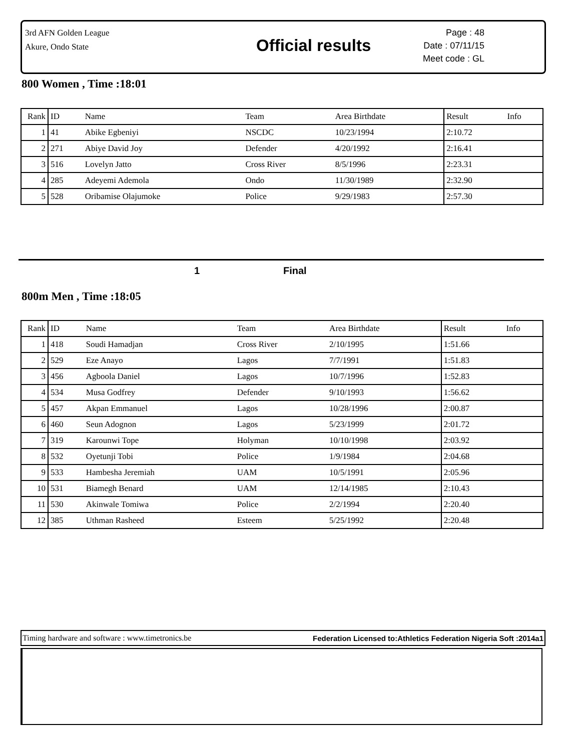3rd AFN Golden League
Akure, Ondo State
Official results
Page : 48
Date : 07/11/15
Meet code : GL
800 Women , Time :18:01
| Rank | ID | Name | Team | Area Birthdate | Result | Info |
| --- | --- | --- | --- | --- | --- | --- |
| 1 | 41 | Abike Egbeniyi | NSCDC | 10/23/1994 | 2:10.72 | |
| 2 | 271 | Abiye David Joy | Defender | 4/20/1992 | 2:16.41 | |
| 3 | 516 | Lovelyn Jatto | Cross River | 8/5/1996 | 2:23.31 | |
| 4 | 285 | Adeyemi Ademola | Ondo | 11/30/1989 | 2:32.90 | |
| 5 | 528 | Oribamise Olajumoke | Police | 9/29/1983 | 2:57.30 | |
1 Final
800m Men , Time :18:05
| Rank | ID | Name | Team | Area Birthdate | Result | Info |
| --- | --- | --- | --- | --- | --- | --- |
| 1 | 418 | Soudi Hamadjan | Cross River | 2/10/1995 | 1:51.66 | |
| 2 | 529 | Eze Anayo | Lagos | 7/7/1991 | 1:51.83 | |
| 3 | 456 | Agboola Daniel | Lagos | 10/7/1996 | 1:52.83 | |
| 4 | 534 | Musa Godfrey | Defender | 9/10/1993 | 1:56.62 | |
| 5 | 457 | Akpan Emmanuel | Lagos | 10/28/1996 | 2:00.87 | |
| 6 | 460 | Seun Adognon | Lagos | 5/23/1999 | 2:01.72 | |
| 7 | 319 | Karounwi Tope | Holyman | 10/10/1998 | 2:03.92 | |
| 8 | 532 | Oyetunji Tobi | Police | 1/9/1984 | 2:04.68 | |
| 9 | 533 | Hambesha Jeremiah | UAM | 10/5/1991 | 2:05.96 | |
| 10 | 531 | Biamegh Benard | UAM | 12/14/1985 | 2:10.43 | |
| 11 | 530 | Akinwale Tomiwa | Police | 2/2/1994 | 2:20.40 | |
| 12 | 385 | Uthman Rasheed | Esteem | 5/25/1992 | 2:20.48 | |
Timing hardware and software : www.timetronics.be Federation Licensed to:Athletics Federation Nigeria Soft :2014a1